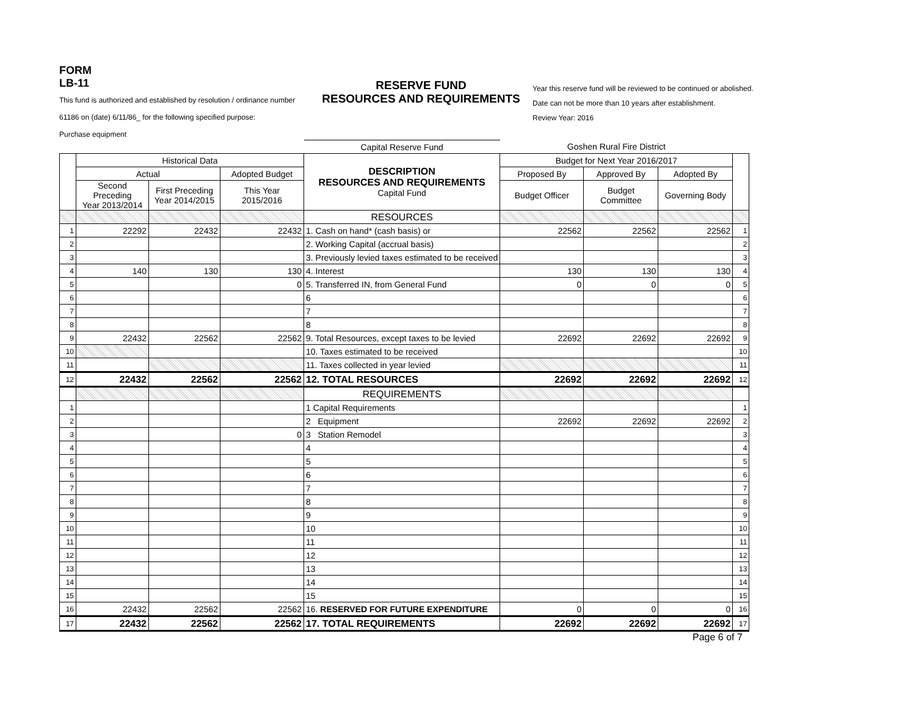FORM
LB-11
This fund is authorized and established by resolution / ordinance number
61186 on (date) 6/11/86_ for the following specified purpose:
Purchase equipment
RESERVE FUND
RESOURCES AND REQUIREMENTS
Year this reserve fund will be reviewed to be continued or abolished.
Date can not be more than 10 years after establishment.
Review Year: 2016
| | | | | Capital Reserve Fund | Goshen Rural Fire District | | | |
| | Historical Data | | | DESCRIPTION RESOURCES AND REQUIREMENTS Capital Fund | Budget for Next Year 2016/2017 | | | |
| | Actual | | Adopted Budget | | Proposed By | Approved By | Adopted By | |
| | Second Preceding Year 2013/2014 | First Preceding Year 2014/2015 | This Year 2015/2016 | | Budget Officer | Budget Committee | Governing Body | |
| | | | | RESOURCES | | | | |
| 1 | 22292 | 22432 | 22432 | 1. Cash on hand* (cash basis) or | 22562 | 22562 | 22562 | 1 |
| 2 | | | | 2. Working Capital (accrual basis) | | | | 2 |
| 3 | | | | 3. Previously levied taxes estimated to be received | | | | 3 |
| 4 | 140 | 130 | 130 | 4. Interest | 130 | 130 | 130 | 4 |
| 5 | | | 0 | 5. Transferred IN, from General Fund | 0 | 0 | 0 | 5 |
| 6 | | | | 6 | | | | 6 |
| 7 | | | | 7 | | | | 7 |
| 8 | | | | 8 | | | | 8 |
| 9 | 22432 | 22562 | 22562 | 9. Total Resources, except taxes to be levied | 22692 | 22692 | 22692 | 9 |
| 10 | | | | 10. Taxes estimated to be received | | | | 10 |
| 11 | | | | 11. Taxes collected in year levied | | | | 11 |
| 12 | 22432 | 22562 | 22562 | 12. TOTAL RESOURCES | 22692 | 22692 | 22692 | 12 |
| | | | | REQUIREMENTS | | | | |
| 1 | | | | 1 Capital Requirements | | | | 1 |
| 2 | | | | 2 Equipment | 22692 | 22692 | 22692 | 2 |
| 3 | | | 0 | 3 Station Remodel | | | | 3 |
| 4 | | | | 4 | | | | 4 |
| 5 | | | | 5 | | | | 5 |
| 6 | | | | 6 | | | | 6 |
| 7 | | | | 7 | | | | 7 |
| 8 | | | | 8 | | | | 8 |
| 9 | | | | 9 | | | | 9 |
| 10 | | | | 10 | | | | 10 |
| 11 | | | | 11 | | | | 11 |
| 12 | | | | 12 | | | | 12 |
| 13 | | | | 13 | | | | 13 |
| 14 | | | | 14 | | | | 14 |
| 15 | | | | 15 | | | | 15 |
| 16 | 22432 | 22562 | 22562 | 16. RESERVED FOR FUTURE EXPENDITURE | 0 | 0 | 0 | 16 |
| 17 | 22432 | 22562 | 22562 | 17. TOTAL REQUIREMENTS | 22692 | 22692 | 22692 | 17 |
Page 6 of 7